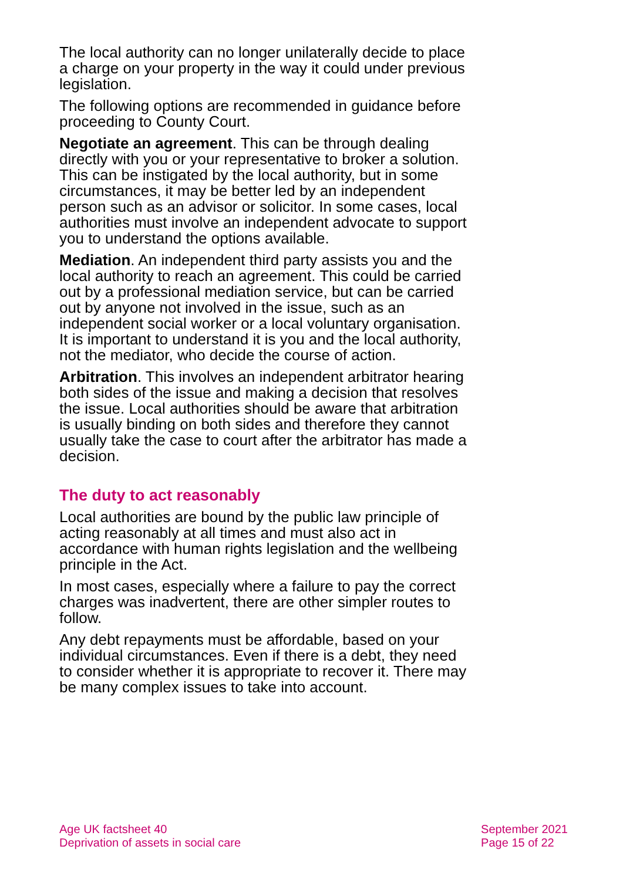The local authority can no longer unilaterally decide to place a charge on your property in the way it could under previous legislation.
The following options are recommended in guidance before proceeding to County Court.
Negotiate an agreement. This can be through dealing directly with you or your representative to broker a solution. This can be instigated by the local authority, but in some circumstances, it may be better led by an independent person such as an advisor or solicitor. In some cases, local authorities must involve an independent advocate to support you to understand the options available.
Mediation. An independent third party assists you and the local authority to reach an agreement. This could be carried out by a professional mediation service, but can be carried out by anyone not involved in the issue, such as an independent social worker or a local voluntary organisation. It is important to understand it is you and the local authority, not the mediator, who decide the course of action.
Arbitration. This involves an independent arbitrator hearing both sides of the issue and making a decision that resolves the issue. Local authorities should be aware that arbitration is usually binding on both sides and therefore they cannot usually take the case to court after the arbitrator has made a decision.
The duty to act reasonably
Local authorities are bound by the public law principle of acting reasonably at all times and must also act in accordance with human rights legislation and the wellbeing principle in the Act.
In most cases, especially where a failure to pay the correct charges was inadvertent, there are other simpler routes to follow.
Any debt repayments must be affordable, based on your individual circumstances. Even if there is a debt, they need to consider whether it is appropriate to recover it. There may be many complex issues to take into account.
Age UK factsheet 40
Deprivation of assets in social care
September 2021
Page 15 of 22